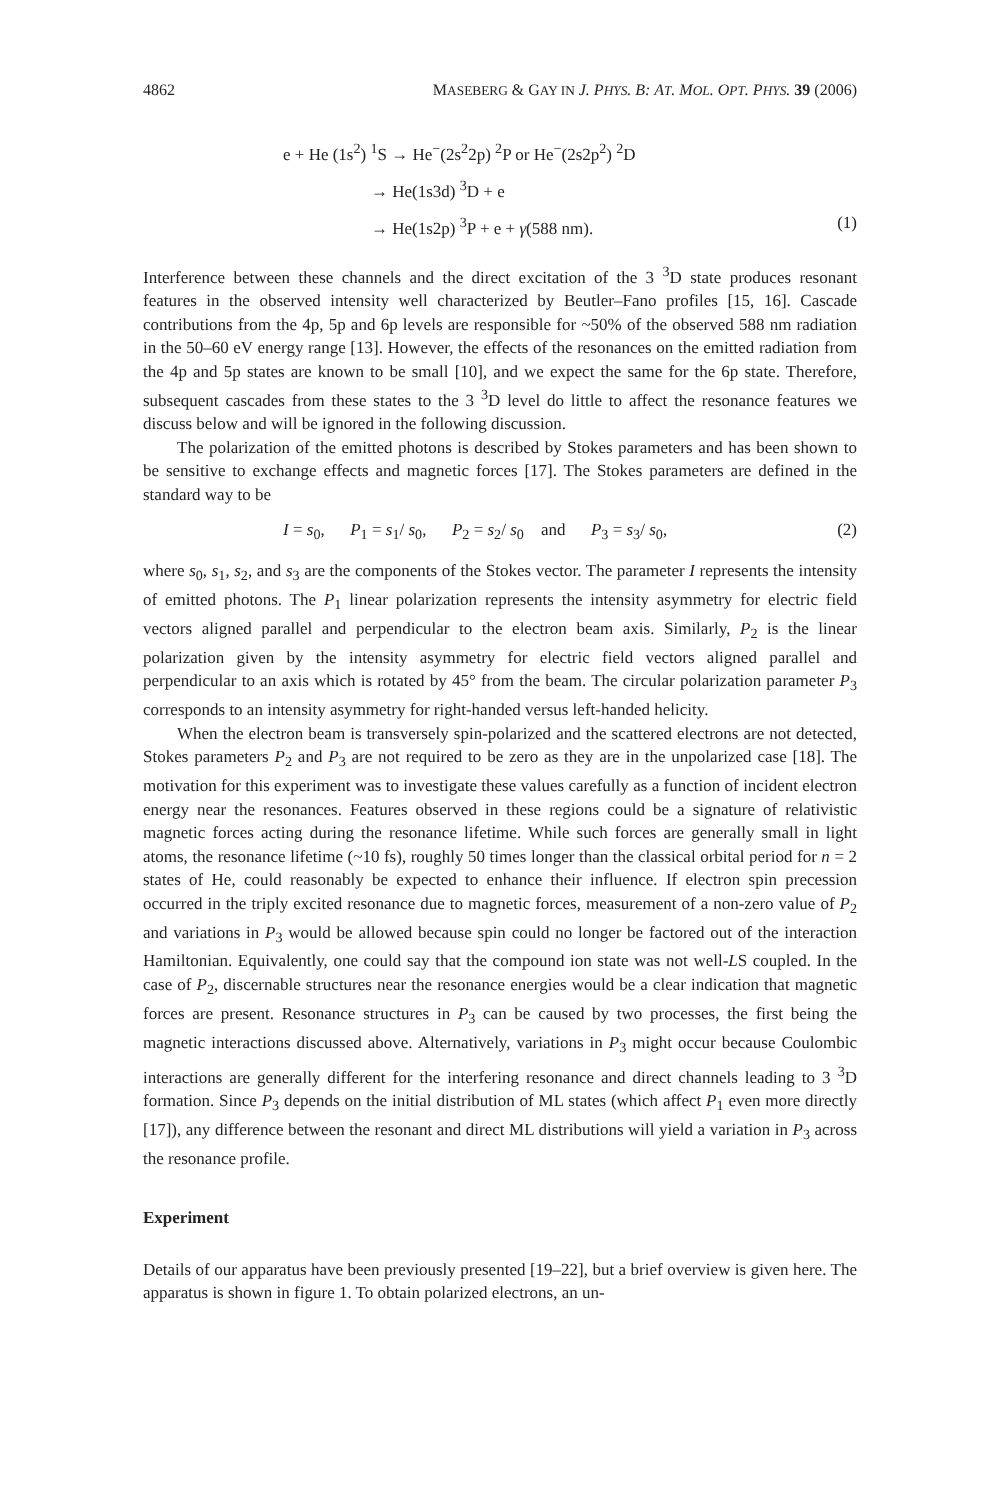4862 MASEBERG & GAY IN J. PHYS. B: AT. MOL. OPT. PHYS. 39 (2006)
e + He (1s<sup>2</sup>) <sup>1</sup>S → He<sup>−</sup>(2s<sup>2</sup>2p) <sup>2</sup>P or He<sup>−</sup>(2s2p<sup>2</sup>) <sup>2</sup>D
→ He(1s3d) <sup>3</sup>D + e
→ He(1s2p) <sup>3</sup>P + e + γ(588 nm). (1)
Interference between these channels and the direct excitation of the 3 <sup>3</sup>D state produces resonant features in the observed intensity well characterized by Beutler–Fano profiles [15, 16]. Cascade contributions from the 4p, 5p and 6p levels are responsible for ~50% of the observed 588 nm radiation in the 50–60 eV energy range [13]. However, the effects of the resonances on the emitted radiation from the 4p and 5p states are known to be small [10], and we expect the same for the 6p state. Therefore, subsequent cascades from these states to the 3 <sup>3</sup>D level do little to affect the resonance features we discuss below and will be ignored in the following discussion.
The polarization of the emitted photons is described by Stokes parameters and has been shown to be sensitive to exchange effects and magnetic forces [17]. The Stokes parameters are defined in the standard way to be
I = s<sub>0</sub>, P<sub>1</sub> = s<sub>1</sub>/ s<sub>0</sub>, P<sub>2</sub> = s<sub>2</sub>/ s<sub>0</sub> and P<sub>3</sub> = s<sub>3</sub>/ s<sub>0</sub>, (2)
where s<sub>0</sub>, s<sub>1</sub>, s<sub>2</sub>, and s<sub>3</sub> are the components of the Stokes vector. The parameter I represents the intensity of emitted photons. The P<sub>1</sub> linear polarization represents the intensity asymmetry for electric field vectors aligned parallel and perpendicular to the electron beam axis. Similarly, P<sub>2</sub> is the linear polarization given by the intensity asymmetry for electric field vectors aligned parallel and perpendicular to an axis which is rotated by 45° from the beam. The circular polarization parameter P<sub>3</sub> corresponds to an intensity asymmetry for right-handed versus left-handed helicity.
When the electron beam is transversely spin-polarized and the scattered electrons are not detected, Stokes parameters P<sub>2</sub> and P<sub>3</sub> are not required to be zero as they are in the unpolarized case [18]. The motivation for this experiment was to investigate these values carefully as a function of incident electron energy near the resonances. Features observed in these regions could be a signature of relativistic magnetic forces acting during the resonance lifetime. While such forces are generally small in light atoms, the resonance lifetime (~10 fs), roughly 50 times longer than the classical orbital period for n = 2 states of He, could reasonably be expected to enhance their influence. If electron spin precession occurred in the triply excited resonance due to magnetic forces, measurement of a non-zero value of P<sub>2</sub> and variations in P<sub>3</sub> would be allowed because spin could no longer be factored out of the interaction Hamiltonian. Equivalently, one could say that the compound ion state was not well-LS coupled. In the case of P<sub>2</sub>, discernable structures near the resonance energies would be a clear indication that magnetic forces are present. Resonance structures in P<sub>3</sub> can be caused by two processes, the first being the magnetic interactions discussed above. Alternatively, variations in P<sub>3</sub> might occur because Coulombic interactions are generally different for the interfering resonance and direct channels leading to 3 <sup>3</sup>D formation. Since P<sub>3</sub> depends on the initial distribution of ML states (which affect P<sub>1</sub> even more directly [17]), any difference between the resonant and direct ML distributions will yield a variation in P<sub>3</sub> across the resonance profile.
Experiment
Details of our apparatus have been previously presented [19–22], but a brief overview is given here. The apparatus is shown in figure 1. To obtain polarized electrons, an un-